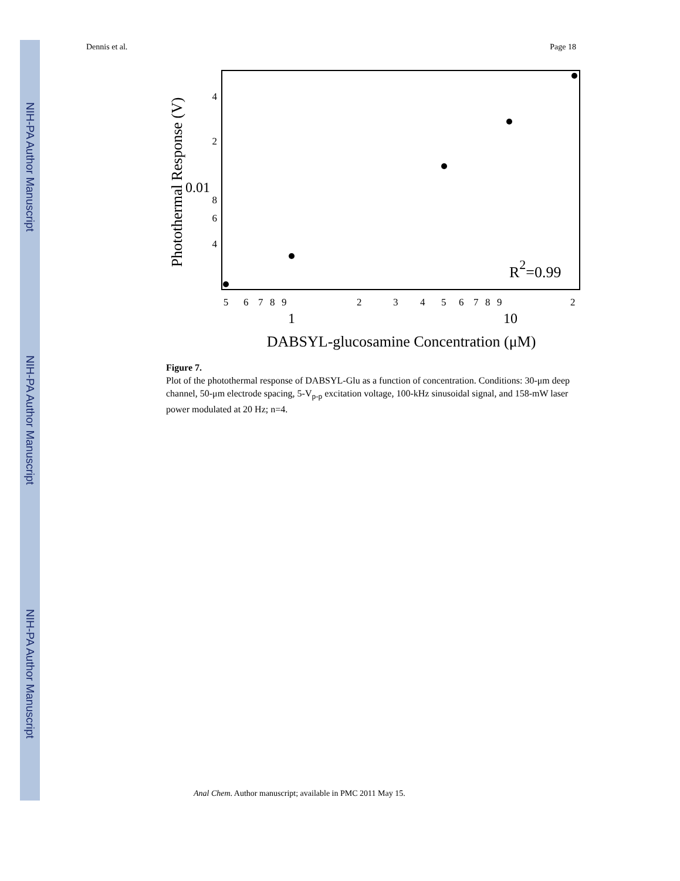NIH-PA Author Manuscript
NIH-PA Author Manuscript
NIH-PA Author Manuscript
Dennis et al. Page 18
Photothermal Response (V)
4
2
0.01
8
6
4
5
6
7
8
9
2
3
4
5
6
7
8
9
2
1
10
DABSYL-glucosamine Concentration (μM)
R2=0.99
Figure 7.
Plot of the photothermal response of DABSYL-Glu as a function of concentration. Conditions: 30-μm deep channel, 50-μm electrode spacing, 5-V<sub>p-p</sub> excitation voltage, 100-kHz sinusoidal signal, and 158-mW laser power modulated at 20 Hz; n=4.
Anal Chem. Author manuscript; available in PMC 2011 May 15.